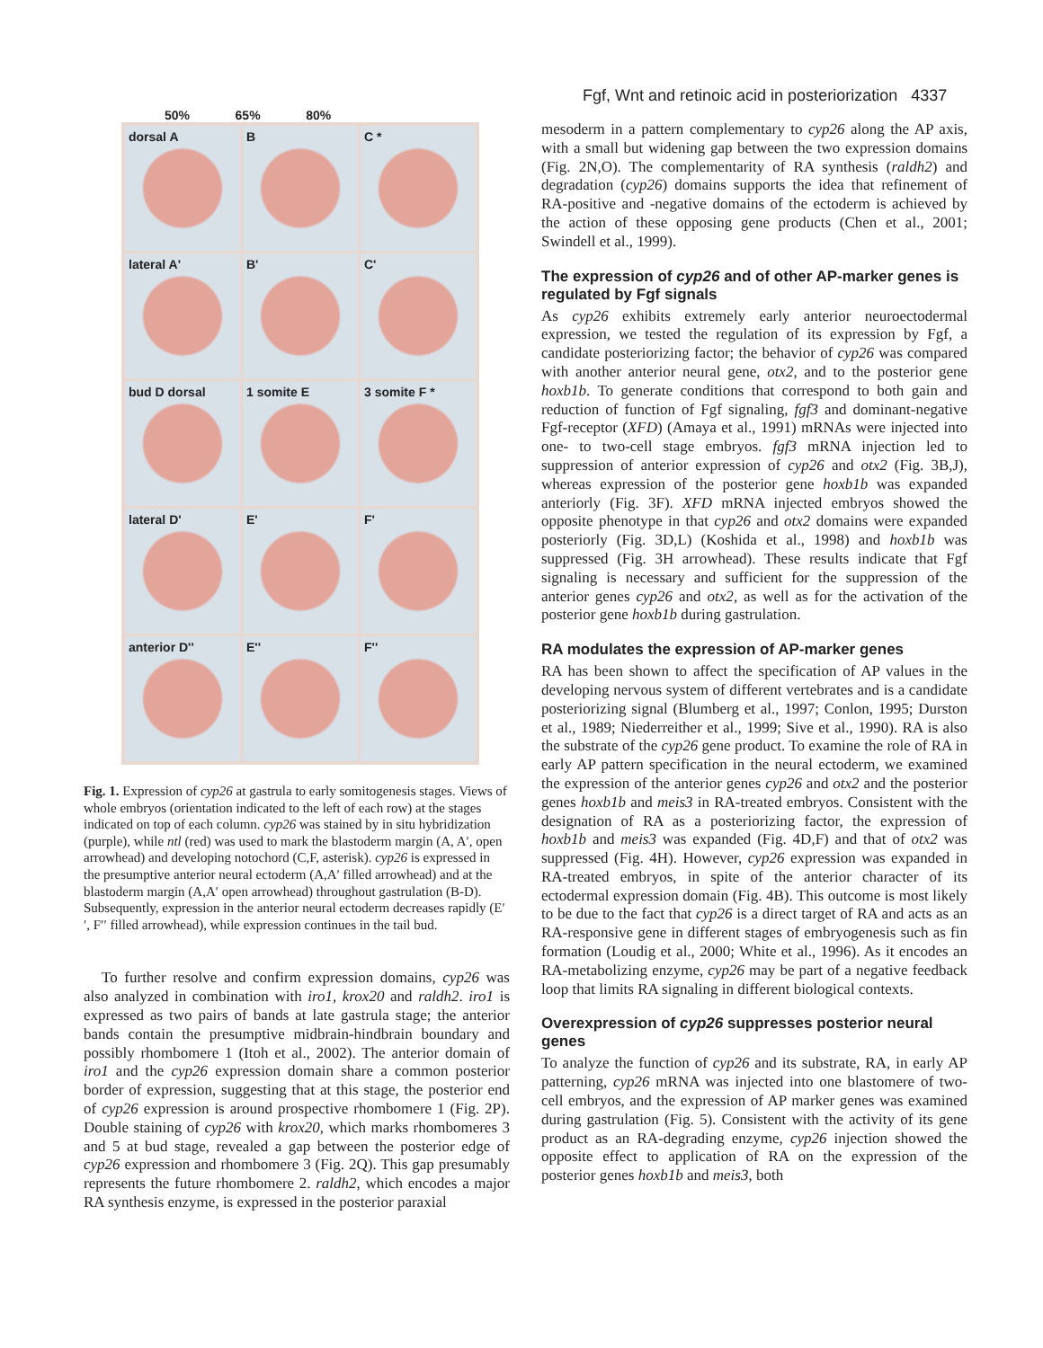Fgf, Wnt and retinoic acid in posteriorization 4337
50% 65% 80%
dorsal A
B
C *
lateral A'
B'
C'
bud D dorsal
1 somite E
3 somite F *
lateral D'
E'
F'
anterior D''
E''
F''
Fig. 1. Expression of cyp26 at gastrula to early somitogenesis stages. Views of whole embryos (orientation indicated to the left of each row) at the stages indicated on top of each column. cyp26 was stained by in situ hybridization (purple), while ntl (red) was used to mark the blastoderm margin (A, A′, open arrowhead) and developing notochord (C,F, asterisk). cyp26 is expressed in the presumptive anterior neural ectoderm (A,A′ filled arrowhead) and at the blastoderm margin (A,A′ open arrowhead) throughout gastrulation (B-D). Subsequently, expression in the anterior neural ectoderm decreases rapidly (E′′, F′′ filled arrowhead), while expression continues in the tail bud.
To further resolve and confirm expression domains, cyp26 was also analyzed in combination with iro1, krox20 and raldh2. iro1 is expressed as two pairs of bands at late gastrula stage; the anterior bands contain the presumptive midbrain-hindbrain boundary and possibly rhombomere 1 (Itoh et al., 2002). The anterior domain of iro1 and the cyp26 expression domain share a common posterior border of expression, suggesting that at this stage, the posterior end of cyp26 expression is around prospective rhombomere 1 (Fig. 2P). Double staining of cyp26 with krox20, which marks rhombomeres 3 and 5 at bud stage, revealed a gap between the posterior edge of cyp26 expression and rhombomere 3 (Fig. 2Q). This gap presumably represents the future rhombomere 2. raldh2, which encodes a major RA synthesis enzyme, is expressed in the posterior paraxial
mesoderm in a pattern complementary to cyp26 along the AP axis, with a small but widening gap between the two expression domains (Fig. 2N,O). The complementarity of RA synthesis (raldh2) and degradation (cyp26) domains supports the idea that refinement of RA-positive and -negative domains of the ectoderm is achieved by the action of these opposing gene products (Chen et al., 2001; Swindell et al., 1999).
The expression of cyp26 and of other AP-marker genes is regulated by Fgf signals
As cyp26 exhibits extremely early anterior neuroectodermal expression, we tested the regulation of its expression by Fgf, a candidate posteriorizing factor; the behavior of cyp26 was compared with another anterior neural gene, otx2, and to the posterior gene hoxb1b. To generate conditions that correspond to both gain and reduction of function of Fgf signaling, fgf3 and dominant-negative Fgf-receptor (XFD) (Amaya et al., 1991) mRNAs were injected into one- to two-cell stage embryos. fgf3 mRNA injection led to suppression of anterior expression of cyp26 and otx2 (Fig. 3B,J), whereas expression of the posterior gene hoxb1b was expanded anteriorly (Fig. 3F). XFD mRNA injected embryos showed the opposite phenotype in that cyp26 and otx2 domains were expanded posteriorly (Fig. 3D,L) (Koshida et al., 1998) and hoxb1b was suppressed (Fig. 3H arrowhead). These results indicate that Fgf signaling is necessary and sufficient for the suppression of the anterior genes cyp26 and otx2, as well as for the activation of the posterior gene hoxb1b during gastrulation.
RA modulates the expression of AP-marker genes
RA has been shown to affect the specification of AP values in the developing nervous system of different vertebrates and is a candidate posteriorizing signal (Blumberg et al., 1997; Conlon, 1995; Durston et al., 1989; Niederreither et al., 1999; Sive et al., 1990). RA is also the substrate of the cyp26 gene product. To examine the role of RA in early AP pattern specification in the neural ectoderm, we examined the expression of the anterior genes cyp26 and otx2 and the posterior genes hoxb1b and meis3 in RA-treated embryos. Consistent with the designation of RA as a posteriorizing factor, the expression of hoxb1b and meis3 was expanded (Fig. 4D,F) and that of otx2 was suppressed (Fig. 4H). However, cyp26 expression was expanded in RA-treated embryos, in spite of the anterior character of its ectodermal expression domain (Fig. 4B). This outcome is most likely to be due to the fact that cyp26 is a direct target of RA and acts as an RA-responsive gene in different stages of embryogenesis such as fin formation (Loudig et al., 2000; White et al., 1996). As it encodes an RA-metabolizing enzyme, cyp26 may be part of a negative feedback loop that limits RA signaling in different biological contexts.
Overexpression of cyp26 suppresses posterior neural genes
To analyze the function of cyp26 and its substrate, RA, in early AP patterning, cyp26 mRNA was injected into one blastomere of two-cell embryos, and the expression of AP marker genes was examined during gastrulation (Fig. 5). Consistent with the activity of its gene product as an RA-degrading enzyme, cyp26 injection showed the opposite effect to application of RA on the expression of the posterior genes hoxb1b and meis3, both